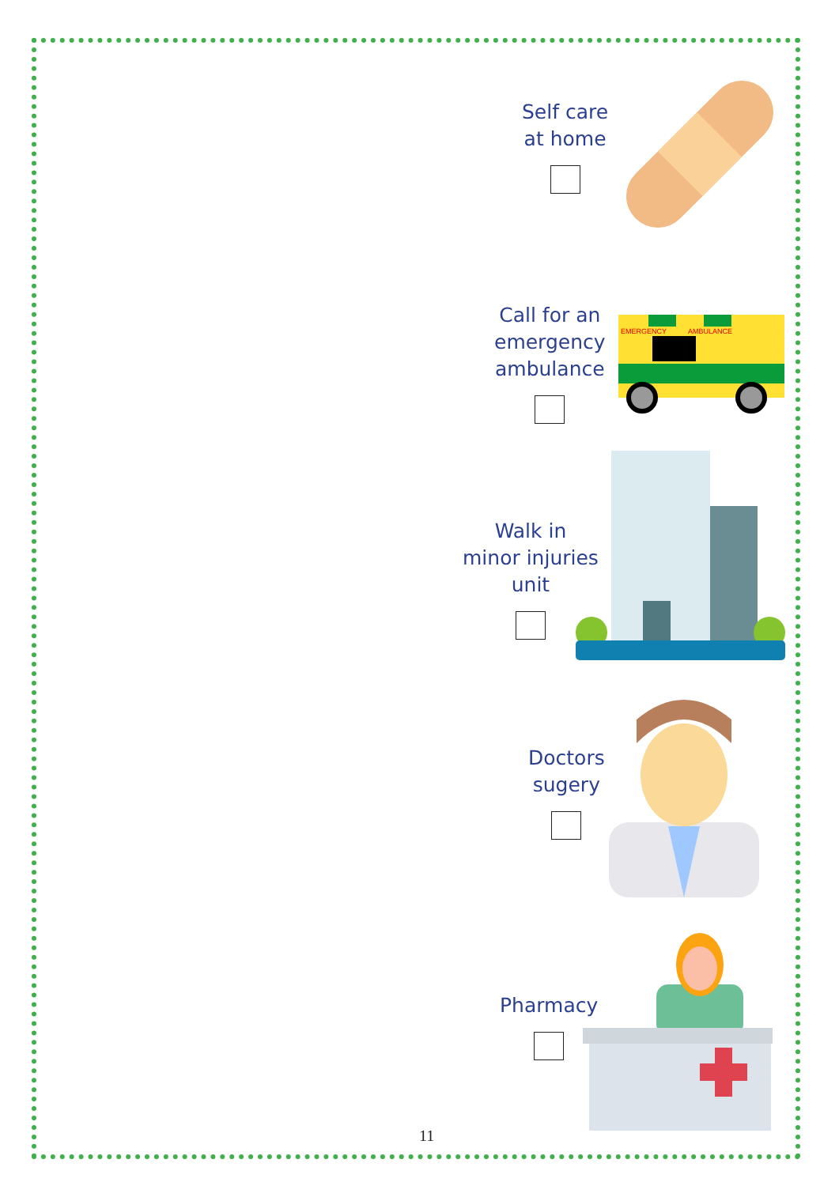Self care
at home
Call for an
emergency
ambulance
EMERGENCY
AMBULANCE
Walk in
minor injuries
unit
Doctors
sugery
Pharmacy
11